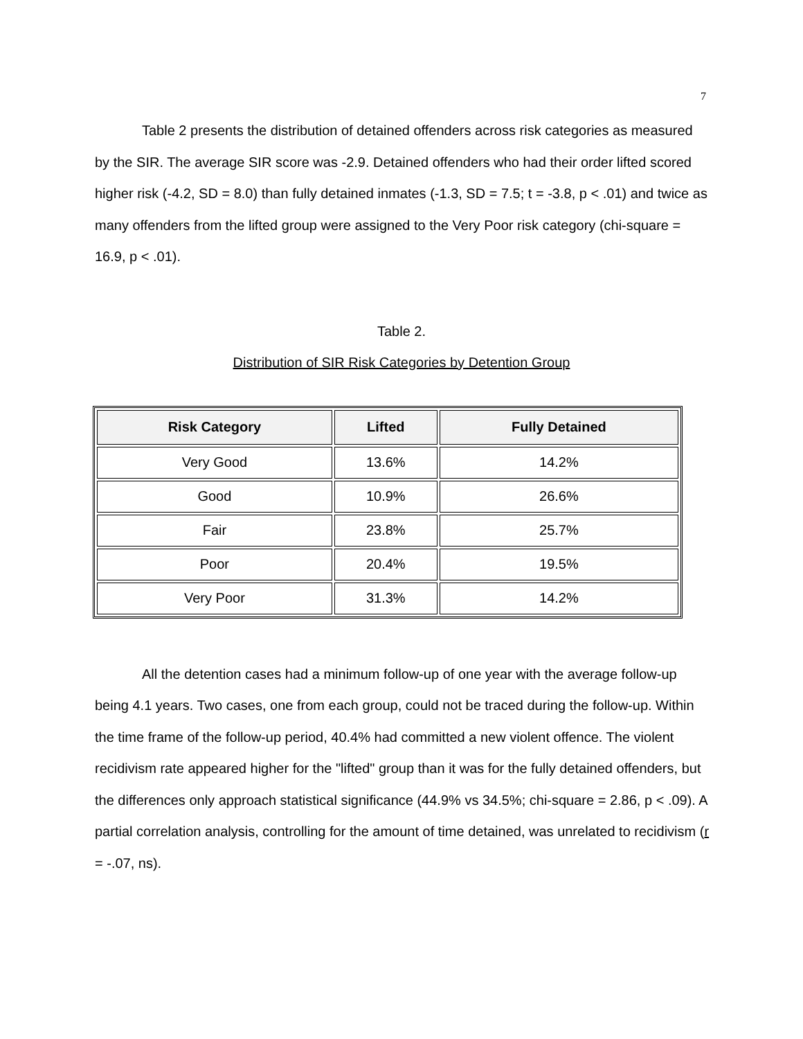7
Table 2 presents the distribution of detained offenders across risk categories as measured by the SIR. The average SIR score was -2.9. Detained offenders who had their order lifted scored higher risk (-4.2, SD = 8.0) than fully detained inmates (-1.3, SD = 7.5; t = -3.8, p < .01) and twice as many offenders from the lifted group were assigned to the Very Poor risk category (chi-square = 16.9, p < .01).
Table 2.
Distribution of SIR Risk Categories by Detention Group
| Risk Category | Lifted | Fully Detained |
| --- | --- | --- |
| Very Good | 13.6% | 14.2% |
| Good | 10.9% | 26.6% |
| Fair | 23.8% | 25.7% |
| Poor | 20.4% | 19.5% |
| Very Poor | 31.3% | 14.2% |
All the detention cases had a minimum follow-up of one year with the average follow-up being 4.1 years. Two cases, one from each group, could not be traced during the follow-up. Within the time frame of the follow-up period, 40.4% had committed a new violent offence. The violent recidivism rate appeared higher for the "lifted" group than it was for the fully detained offenders, but the differences only approach statistical significance (44.9% vs 34.5%; chi-square = 2.86, p < .09). A partial correlation analysis, controlling for the amount of time detained, was unrelated to recidivism (r = -.07, ns).